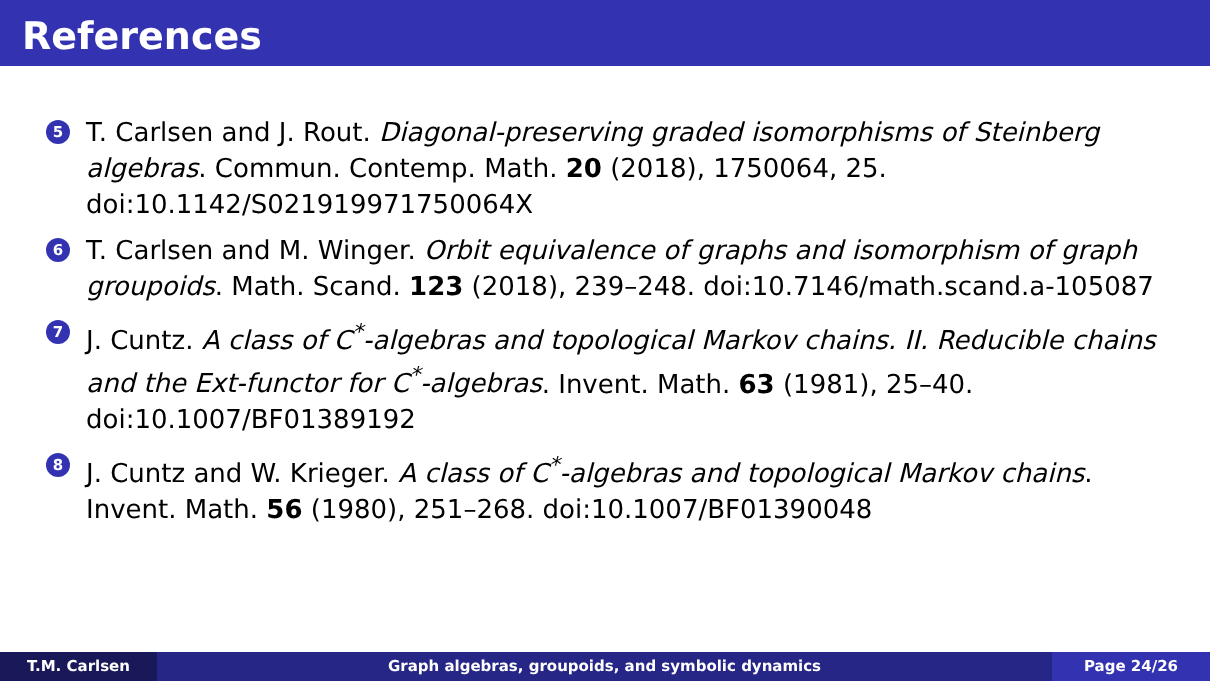References
5 T. Carlsen and J. Rout. Diagonal-preserving graded isomorphisms of Steinberg algebras. Commun. Contemp. Math. 20 (2018), 1750064, 25. doi:10.1142/S021919971750064X
6 T. Carlsen and M. Winger. Orbit equivalence of graphs and isomorphism of graph groupoids. Math. Scand. 123 (2018), 239–248. doi:10.7146/math.scand.a-105087
7 J. Cuntz. A class of C<sup>*</sup>-algebras and topological Markov chains. II. Reducible chains and the Ext-functor for C<sup>*</sup>-algebras. Invent. Math. 63 (1981), 25–40. doi:10.1007/BF01389192
8 J. Cuntz and W. Krieger. A class of C<sup>*</sup>-algebras and topological Markov chains. Invent. Math. 56 (1980), 251–268. doi:10.1007/BF01390048
T.M. Carlsen Graph algebras, groupoids, and symbolic dynamics
Page 24/26